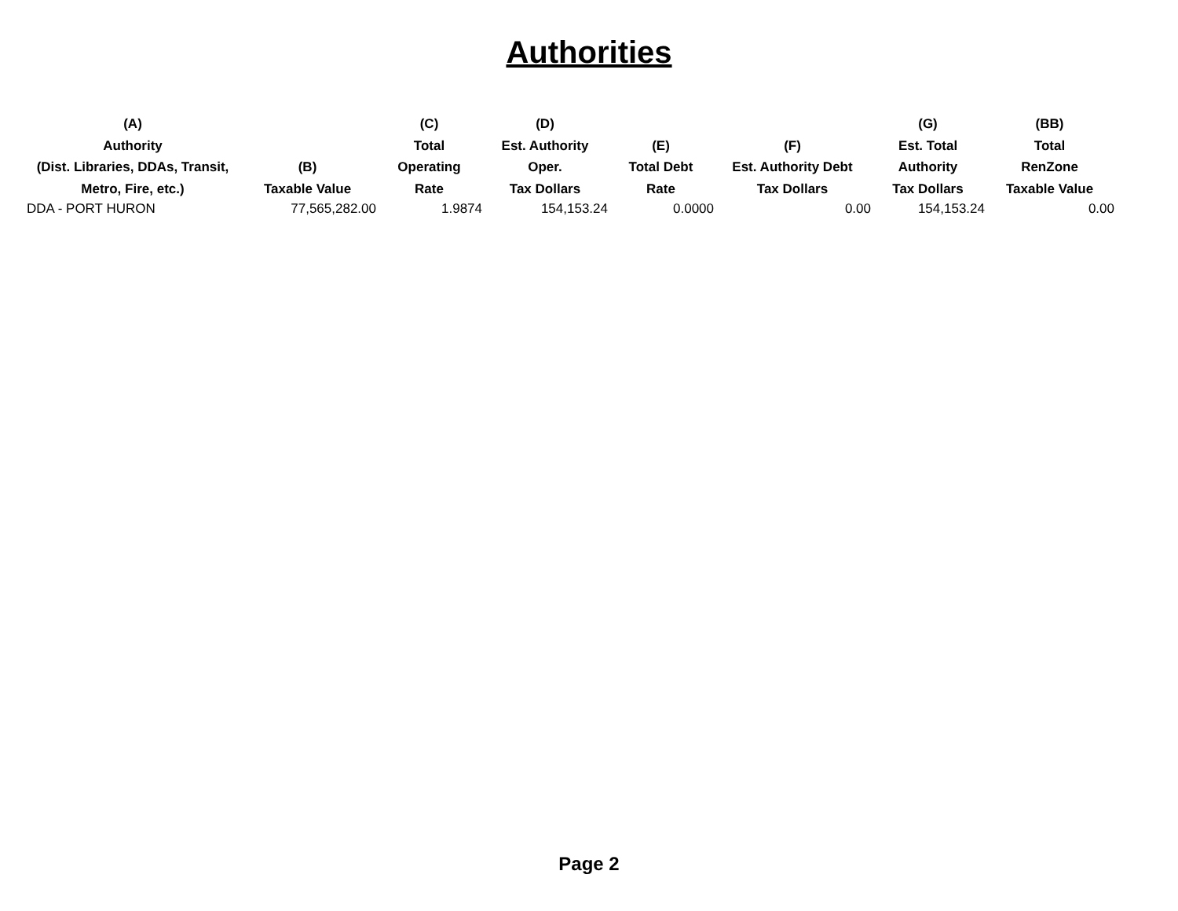Authorities
| (A) Authority (Dist. Libraries, DDAs, Transit, Metro, Fire, etc.) | (B) Taxable Value | (C) Total Operating Rate | (D) Est. Authority Oper. Tax Dollars | (E) Total Debt Rate | (F) Est. Authority Debt Tax Dollars | (G) Est. Total Authority Tax Dollars | (BB) Total RenZone Taxable Value |
| --- | --- | --- | --- | --- | --- | --- | --- |
| DDA - PORT HURON | 77,565,282.00 | 1.9874 | 154,153.24 | 0.0000 | 0.00 | 154,153.24 | 0.00 |
Page 2